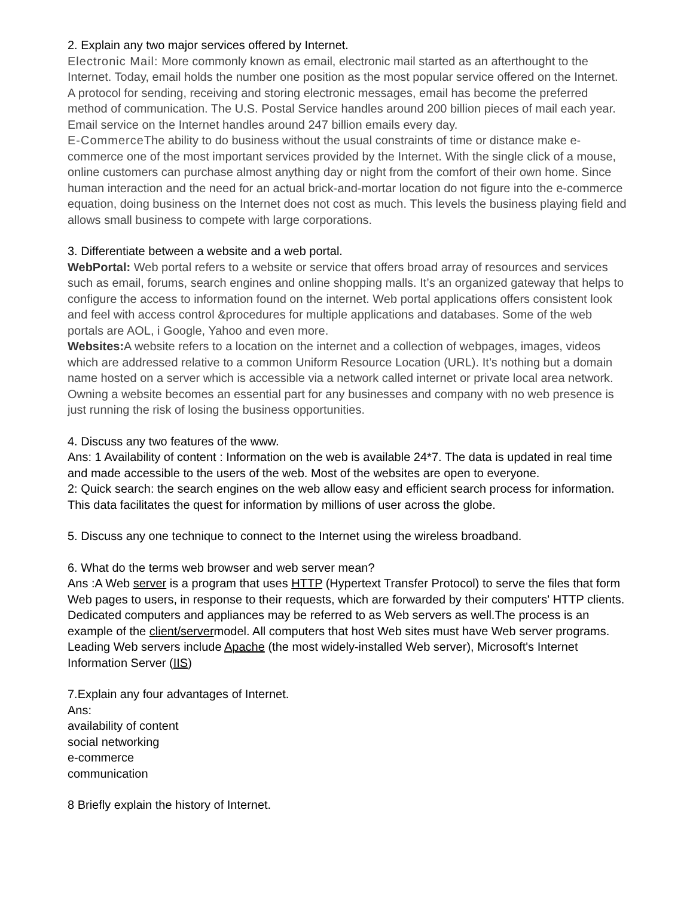2. Explain any two major services offered by Internet.
Electronic Mail: More commonly known as email, electronic mail started as an afterthought to the Internet. Today, email holds the number one position as the most popular service offered on the Internet. A protocol for sending, receiving and storing electronic messages, email has become the preferred method of communication. The U.S. Postal Service handles around 200 billion pieces of mail each year. Email service on the Internet handles around 247 billion emails every day.
E-Commerce The ability to do business without the usual constraints of time or distance make e-commerce one of the most important services provided by the Internet. With the single click of a mouse, online customers can purchase almost anything day or night from the comfort of their own home. Since human interaction and the need for an actual brick-and-mortar location do not figure into the e-commerce equation, doing business on the Internet does not cost as much. This levels the business playing field and allows small business to compete with large corporations.
3. Differentiate between a website and a web portal.
WebPortal: Web portal refers to a website or service that offers broad array of resources and services such as email, forums, search engines and online shopping malls. It’s an organized gateway that helps to configure the access to information found on the internet. Web portal applications offers consistent look and feel with access control &procedures for multiple applications and databases. Some of the web portals are AOL, i Google, Yahoo and even more.
Websites: A website refers to a location on the internet and a collection of webpages, images, videos which are addressed relative to a common Uniform Resource Location (URL). It’s nothing but a domain name hosted on a server which is accessible via a network called internet or private local area network. Owning a website becomes an essential part for any businesses and company with no web presence is just running the risk of losing the business opportunities.
4. Discuss any two features of the www.
Ans: 1 Availability of content : Information on the web is available 24*7. The data is updated in real time and made accessible to the users of the web. Most of the websites are open to everyone.
2: Quick search: the search engines on the web allow easy and efficient search process for information. This data facilitates the quest for information by millions of user across the globe.
5. Discuss any one technique to connect to the Internet using the wireless broadband.
6. What do the terms web browser and web server mean?
Ans :A Web server is a program that uses HTTP (Hypertext Transfer Protocol) to serve the files that form Web pages to users, in response to their requests, which are forwarded by their computers' HTTP clients. Dedicated computers and appliances may be referred to as Web servers as well.The process is an example of the client/servermodel. All computers that host Web sites must have Web server programs. Leading Web servers include Apache (the most widely-installed Web server), Microsoft's Internet Information Server (IIS)
7.Explain any four advantages of Internet.
Ans:
availability of content
social networking
e-commerce
communication
8 Briefly explain the history of Internet.